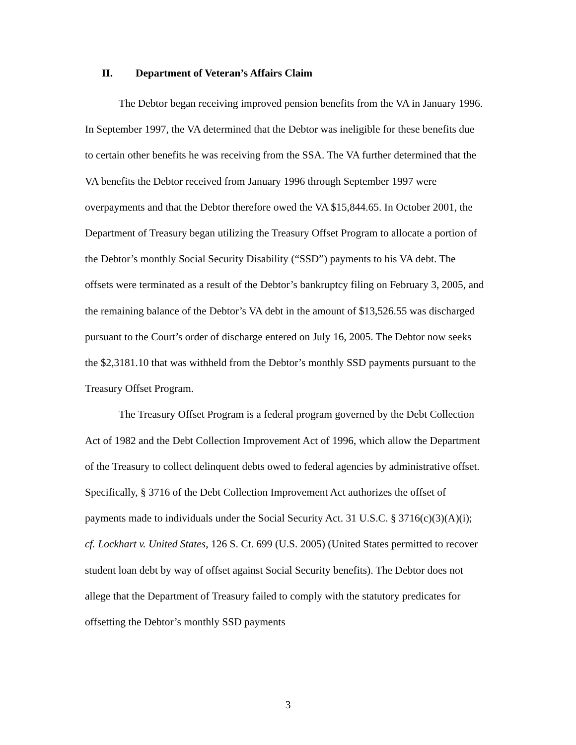II. Department of Veteran’s Affairs Claim
The Debtor began receiving improved pension benefits from the VA in January 1996. In September 1997, the VA determined that the Debtor was ineligible for these benefits due to certain other benefits he was receiving from the SSA. The VA further determined that the VA benefits the Debtor received from January 1996 through September 1997 were overpayments and that the Debtor therefore owed the VA $15,844.65. In October 2001, the Department of Treasury began utilizing the Treasury Offset Program to allocate a portion of the Debtor’s monthly Social Security Disability (“SSD”) payments to his VA debt. The offsets were terminated as a result of the Debtor’s bankruptcy filing on February 3, 2005, and the remaining balance of the Debtor’s VA debt in the amount of $13,526.55 was discharged pursuant to the Court’s order of discharge entered on July 16, 2005. The Debtor now seeks the $2,3181.10 that was withheld from the Debtor’s monthly SSD payments pursuant to the Treasury Offset Program.
The Treasury Offset Program is a federal program governed by the Debt Collection Act of 1982 and the Debt Collection Improvement Act of 1996, which allow the Department of the Treasury to collect delinquent debts owed to federal agencies by administrative offset. Specifically, § 3716 of the Debt Collection Improvement Act authorizes the offset of payments made to individuals under the Social Security Act. 31 U.S.C. § 3716(c)(3)(A)(i); cf. Lockhart v. United States, 126 S. Ct. 699 (U.S. 2005) (United States permitted to recover student loan debt by way of offset against Social Security benefits). The Debtor does not allege that the Department of Treasury failed to comply with the statutory predicates for offsetting the Debtor’s monthly SSD payments
3